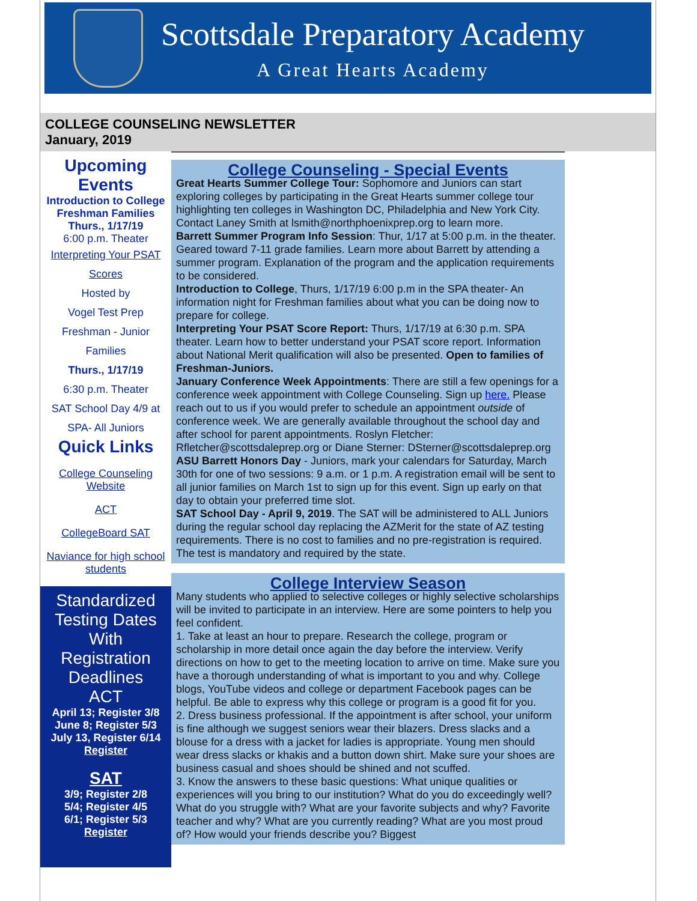Scottsdale Preparatory Academy
A Great Hearts Academy
COLLEGE COUNSELING NEWSLETTER
January, 2019
Upcoming Events
Introduction to College
Freshman Families
Thurs., 1/17/19
6:00 p.m. Theater
Interpreting Your PSAT Scores
Hosted by
Vogel Test Prep
Freshman - Junior Families
Thurs., 1/17/19
6:30 p.m. Theater
SAT School Day 4/9 at SPA- All Juniors
Quick Links
College Counseling Website
ACT
CollegeBoard SAT
Naviance for high school students
Standardized Testing Dates With Registration Deadlines
ACT
April 13; Register 3/8
June 8; Register 5/3
July 13, Register 6/14
Register
SAT
3/9; Register 2/8
5/4; Register 4/5
6/1; Register 5/3
Register
College Counseling - Special Events
Great Hearts Summer College Tour: Sophomore and Juniors can start exploring colleges by participating in the Great Hearts summer college tour highlighting ten colleges in Washington DC, Philadelphia and New York City. Contact Laney Smith at lsmith@northphoenixprep.org to learn more.
Barrett Summer Program Info Session: Thur, 1/17 at 5:00 p.m. in the theater. Geared toward 7-11 grade families. Learn more about Barrett by attending a summer program. Explanation of the program and the application requirements to be considered.
Introduction to College, Thurs, 1/17/19 6:00 p.m in the SPA theater- An information night for Freshman families about what you can be doing now to prepare for college.
Interpreting Your PSAT Score Report: Thurs, 1/17/19 at 6:30 p.m. SPA theater. Learn how to better understand your PSAT score report. Information about National Merit qualification will also be presented. Open to families of Freshman-Juniors.
January Conference Week Appointments: There are still a few openings for a conference week appointment with College Counseling. Sign up here. Please reach out to us if you would prefer to schedule an appointment outside of conference week. We are generally available throughout the school day and after school for parent appointments. Roslyn Fletcher: Rfletcher@scottsdaleprep.org or Diane Sterner: DSterner@scottsdaleprep.org
ASU Barrett Honors Day - Juniors, mark your calendars for Saturday, March 30th for one of two sessions: 9 a.m. or 1 p.m. A registration email will be sent to all junior families on March 1st to sign up for this event. Sign up early on that day to obtain your preferred time slot.
SAT School Day - April 9, 2019. The SAT will be administered to ALL Juniors during the regular school day replacing the AZMerit for the state of AZ testing requirements. There is no cost to families and no pre-registration is required. The test is mandatory and required by the state.
College Interview Season
Many students who applied to selective colleges or highly selective scholarships will be invited to participate in an interview. Here are some pointers to help you feel confident.
1. Take at least an hour to prepare. Research the college, program or scholarship in more detail once again the day before the interview. Verify directions on how to get to the meeting location to arrive on time. Make sure you have a thorough understanding of what is important to you and why. College blogs, YouTube videos and college or department Facebook pages can be helpful. Be able to express why this college or program is a good fit for you.
2. Dress business professional. If the appointment is after school, your uniform is fine although we suggest seniors wear their blazers. Dress slacks and a blouse for a dress with a jacket for ladies is appropriate. Young men should wear dress slacks or khakis and a button down shirt. Make sure your shoes are business casual and shoes should be shined and not scuffed.
3. Know the answers to these basic questions: What unique qualities or experiences will you bring to our institution? What do you do exceedingly well? What do you struggle with? What are your favorite subjects and why? Favorite teacher and why? What are you currently reading? What are you most proud of? How would your friends describe you? Biggest